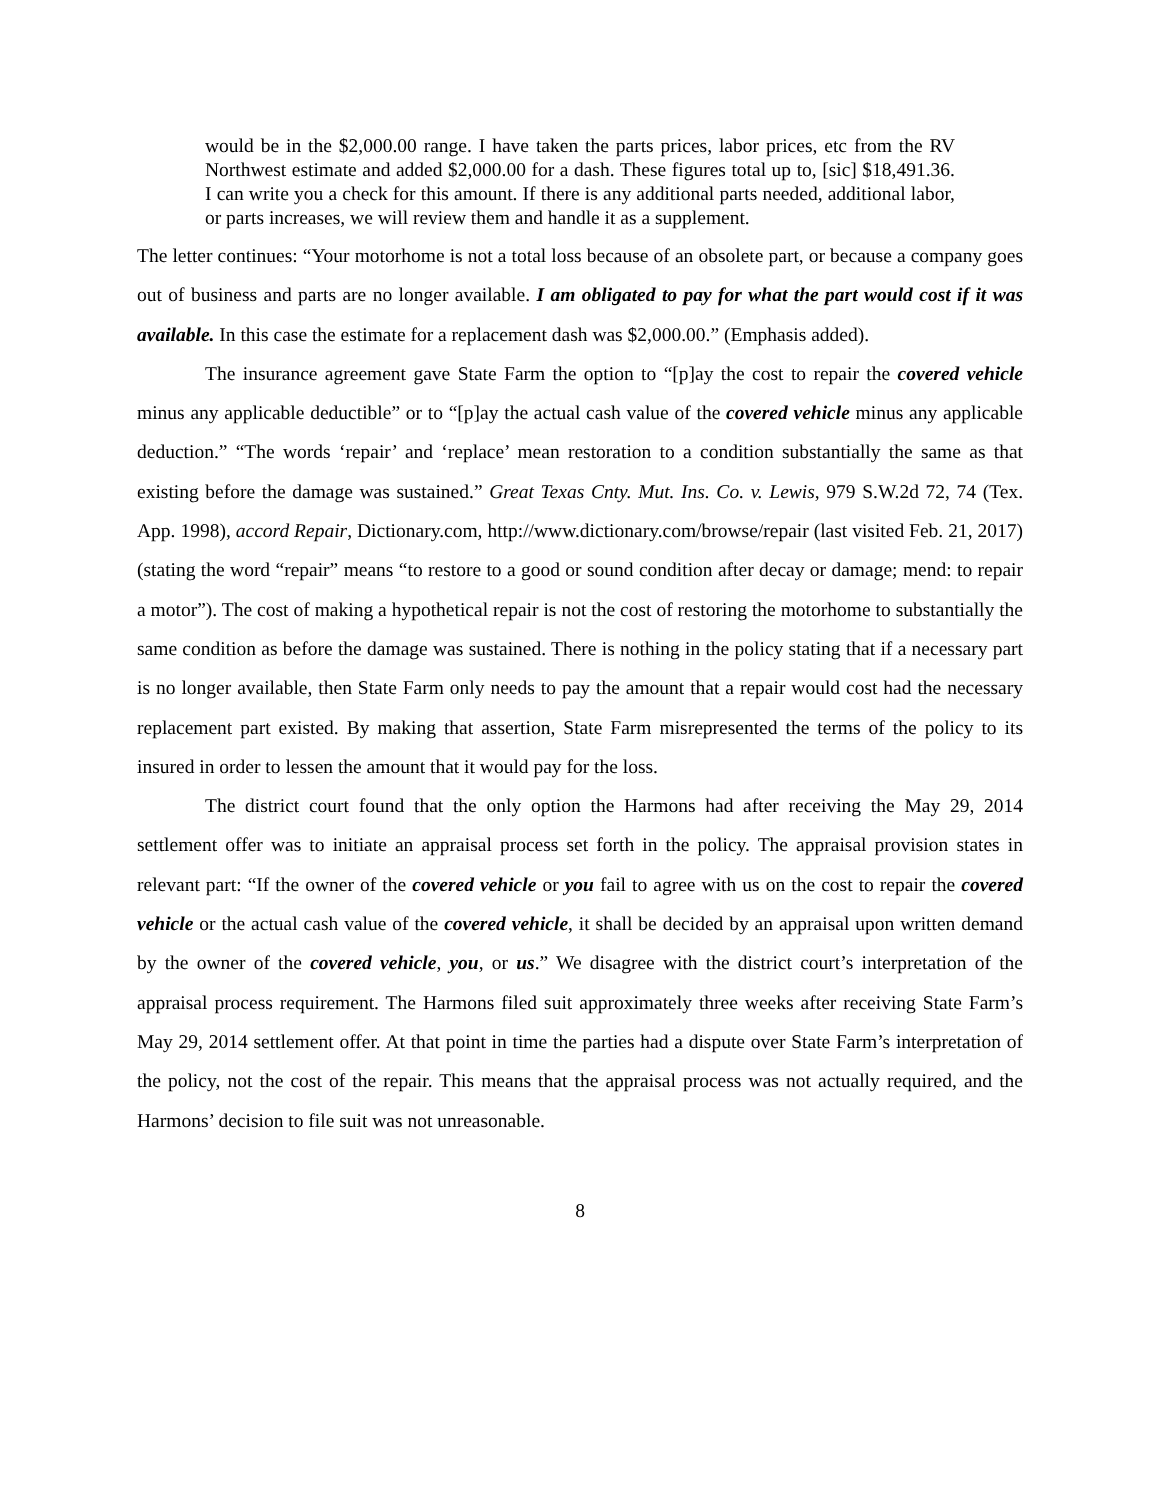would be in the $2,000.00 range. I have taken the parts prices, labor prices, etc from the RV Northwest estimate and added $2,000.00 for a dash. These figures total up to, [sic] $18,491.36. I can write you a check for this amount. If there is any additional parts needed, additional labor, or parts increases, we will review them and handle it as a supplement.
The letter continues: “Your motorhome is not a total loss because of an obsolete part, or because a company goes out of business and parts are no longer available. I am obligated to pay for what the part would cost if it was available. In this case the estimate for a replacement dash was $2,000.00.” (Emphasis added).
The insurance agreement gave State Farm the option to “[p]ay the cost to repair the covered vehicle minus any applicable deductible” or to “[p]ay the actual cash value of the covered vehicle minus any applicable deduction.” “The words ‘repair’ and ‘replace’ mean restoration to a condition substantially the same as that existing before the damage was sustained.” Great Texas Cnty. Mut. Ins. Co. v. Lewis, 979 S.W.2d 72, 74 (Tex. App. 1998), accord Repair, Dictionary.com, http://www.dictionary.com/browse/repair (last visited Feb. 21, 2017) (stating the word “repair” means “to restore to a good or sound condition after decay or damage; mend: to repair a motor”). The cost of making a hypothetical repair is not the cost of restoring the motorhome to substantially the same condition as before the damage was sustained. There is nothing in the policy stating that if a necessary part is no longer available, then State Farm only needs to pay the amount that a repair would cost had the necessary replacement part existed. By making that assertion, State Farm misrepresented the terms of the policy to its insured in order to lessen the amount that it would pay for the loss.
The district court found that the only option the Harmons had after receiving the May 29, 2014 settlement offer was to initiate an appraisal process set forth in the policy. The appraisal provision states in relevant part: “If the owner of the covered vehicle or you fail to agree with us on the cost to repair the covered vehicle or the actual cash value of the covered vehicle, it shall be decided by an appraisal upon written demand by the owner of the covered vehicle, you, or us.” We disagree with the district court’s interpretation of the appraisal process requirement. The Harmons filed suit approximately three weeks after receiving State Farm’s May 29, 2014 settlement offer. At that point in time the parties had a dispute over State Farm’s interpretation of the policy, not the cost of the repair. This means that the appraisal process was not actually required, and the Harmons’ decision to file suit was not unreasonable.
8